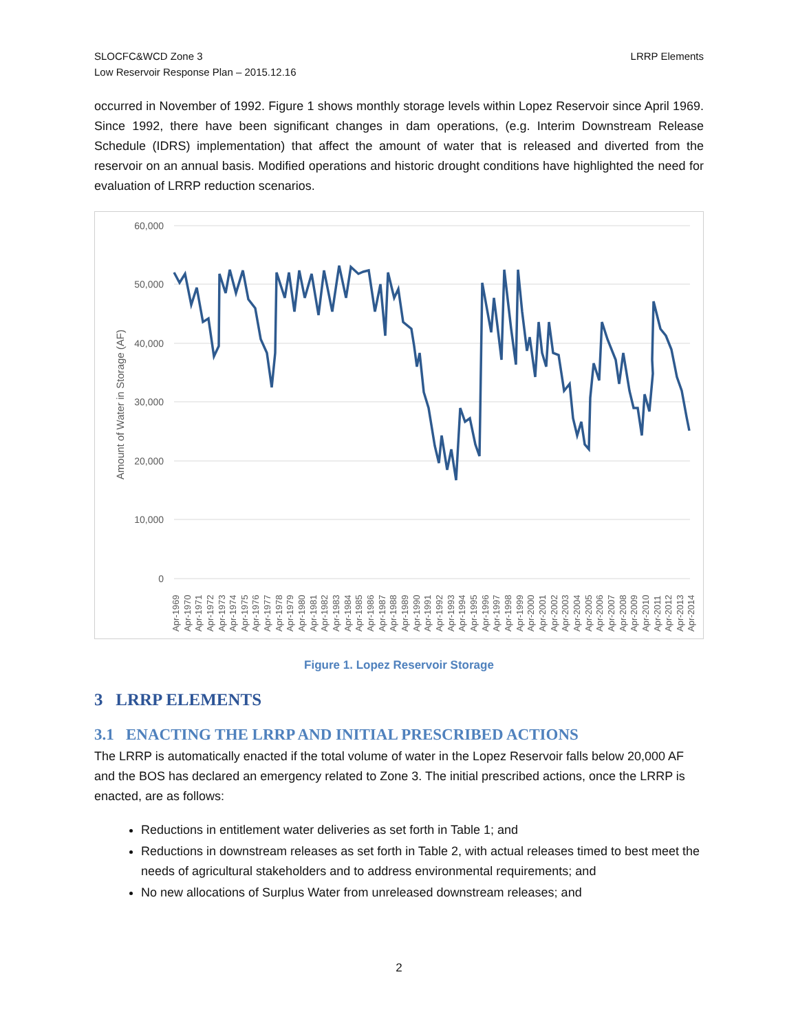SLOCFC&WCD Zone 3
Low Reservoir Response Plan – 2015.12.16
LRRP Elements
occurred in November of 1992. Figure 1 shows monthly storage levels within Lopez Reservoir since April 1969. Since 1992, there have been significant changes in dam operations, (e.g. Interim Downstream Release Schedule (IDRS) implementation) that affect the amount of water that is released and diverted from the reservoir on an annual basis. Modified operations and historic drought conditions have highlighted the need for evaluation of LRRP reduction scenarios.
60,000
50,000
40,000
30,000
20,000
10,000
0
Amount of Water in Storage (AF)
Apr-1969
Apr-1970
Apr-1971
Apr-1972
Apr-1973
Apr-1974
Apr-1975
Apr-1976
Apr-1977
Apr-1978
Apr-1979
Apr-1980
Apr-1981
Apr-1982
Apr-1983
Apr-1984
Apr-1985
Apr-1986
Apr-1987
Apr-1988
Apr-1989
Apr-1990
Apr-1991
Apr-1992
Apr-1993
Apr-1994
Apr-1995
Apr-1996
Apr-1997
Apr-1998
Apr-1999
Apr-2000
Apr-2001
Apr-2002
Apr-2003
Apr-2004
Apr-2005
Apr-2006
Apr-2007
Apr-2008
Apr-2009
Apr-2010
Apr-2011
Apr-2012
Apr-2013
Apr-2014
Figure 1. Lopez Reservoir Storage
3 LRRP ELEMENTS
3.1 ENACTING THE LRRP AND INITIAL PRESCRIBED ACTIONS
The LRRP is automatically enacted if the total volume of water in the Lopez Reservoir falls below 20,000 AF and the BOS has declared an emergency related to Zone 3. The initial prescribed actions, once the LRRP is enacted, are as follows:
Reductions in entitlement water deliveries as set forth in Table 1; and
Reductions in downstream releases as set forth in Table 2, with actual releases timed to best meet the needs of agricultural stakeholders and to address environmental requirements; and
No new allocations of Surplus Water from unreleased downstream releases; and
2